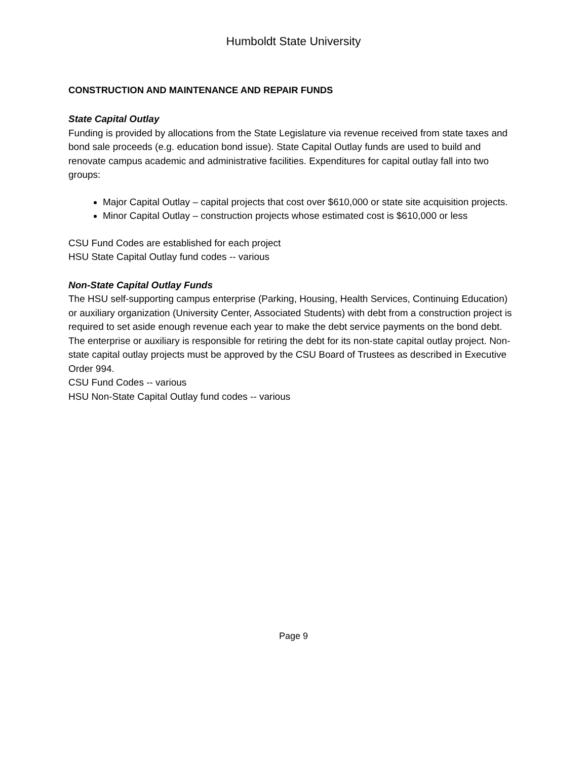Humboldt State University
CONSTRUCTION AND MAINTENANCE AND REPAIR FUNDS
State Capital Outlay
Funding is provided by allocations from the State Legislature via revenue received from state taxes and bond sale proceeds (e.g. education bond issue). State Capital Outlay funds are used to build and renovate campus academic and administrative facilities. Expenditures for capital outlay fall into two groups:
Major Capital Outlay – capital projects that cost over $610,000 or state site acquisition projects.
Minor Capital Outlay – construction projects whose estimated cost is $610,000 or less
CSU Fund Codes are established for each project
HSU State Capital Outlay fund codes -- various
Non-State Capital Outlay Funds
The HSU self-supporting campus enterprise (Parking, Housing, Health Services, Continuing Education) or auxiliary organization (University Center, Associated Students) with debt from a construction project is required to set aside enough revenue each year to make the debt service payments on the bond debt. The enterprise or auxiliary is responsible for retiring the debt for its non-state capital outlay project. Non-state capital outlay projects must be approved by the CSU Board of Trustees as described in Executive Order 994.
CSU Fund Codes -- various
HSU Non-State Capital Outlay fund codes -- various
Page 9